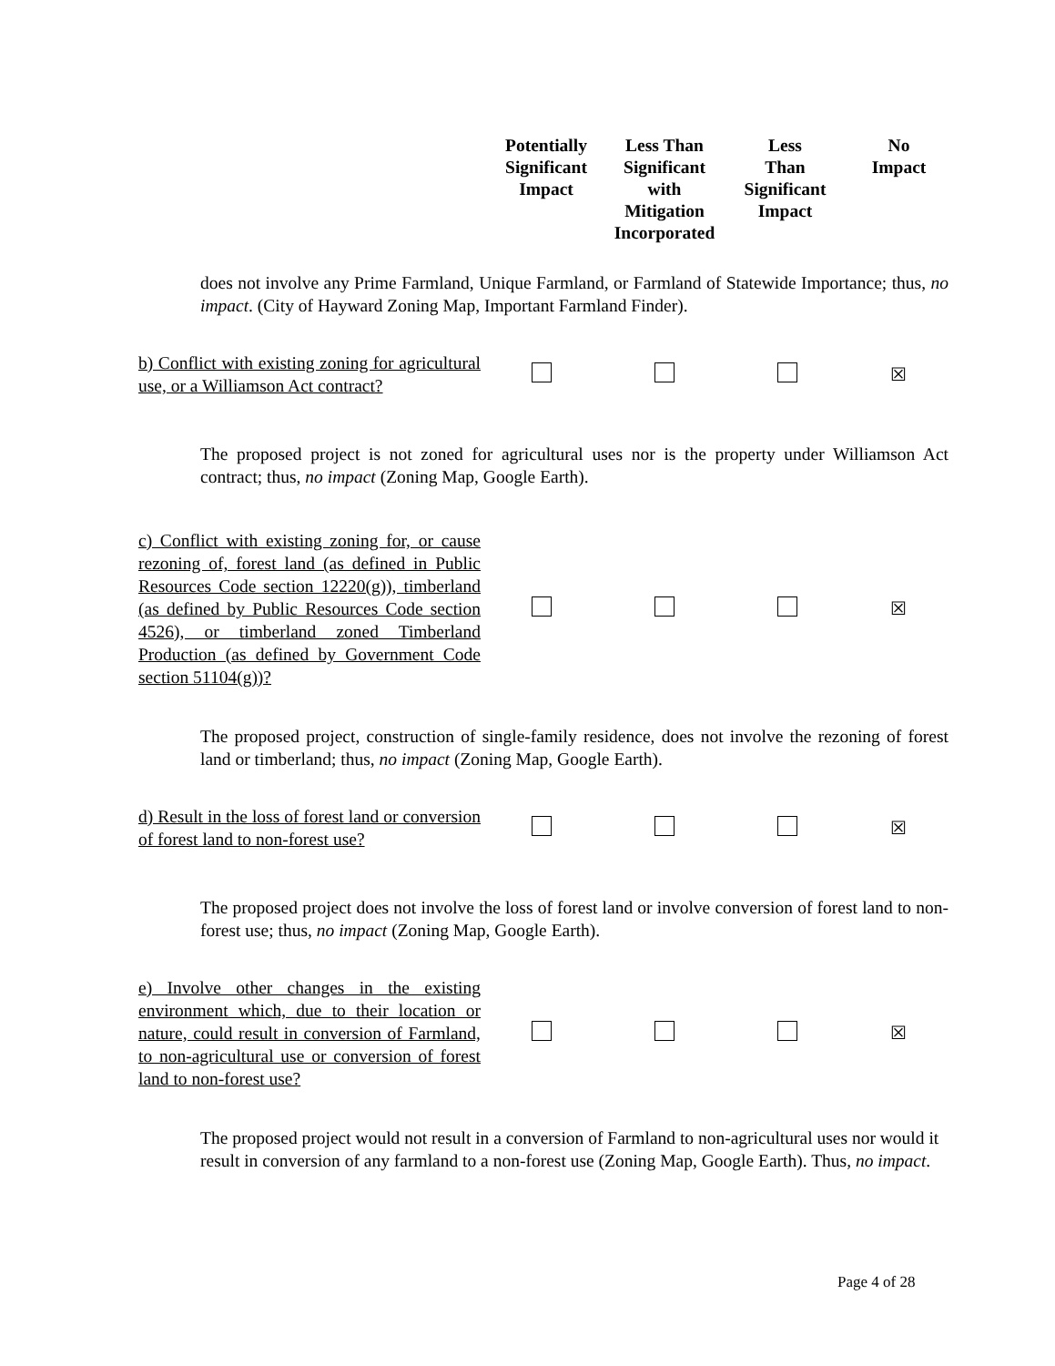| Potentially Significant Impact | Less Than Significant with Mitigation Incorporated | Less Than Significant Impact | No Impact |
| --- | --- | --- | --- |
does not involve any Prime Farmland, Unique Farmland, or Farmland of Statewide Importance; thus, no impact. (City of Hayward Zoning Map, Important Farmland Finder).
| b) Conflict with existing zoning for agricultural use, or a Williamson Act contract? | | | | ☒ |
The proposed project is not zoned for agricultural uses nor is the property under Williamson Act contract; thus, no impact (Zoning Map, Google Earth).
| c) Conflict with existing zoning for, or cause rezoning of, forest land (as defined in Public Resources Code section 12220(g)), timberland (as defined by Public Resources Code section 4526), or timberland zoned Timberland Production (as defined by Government Code section 51104(g))? | | | | ☒ |
The proposed project, construction of single-family residence, does not involve the rezoning of forest land or timberland; thus, no impact (Zoning Map, Google Earth).
| d) Result in the loss of forest land or conversion of forest land to non-forest use? | | | | ☒ |
The proposed project does not involve the loss of forest land or involve conversion of forest land to non-forest use; thus, no impact (Zoning Map, Google Earth).
| e) Involve other changes in the existing environment which, due to their location or nature, could result in conversion of Farmland, to non-agricultural use or conversion of forest land to non-forest use? | | | | ☒ |
The proposed project would not result in a conversion of Farmland to non-agricultural uses nor would it result in conversion of any farmland to a non-forest use (Zoning Map, Google Earth). Thus, no impact.
Page 4 of 28